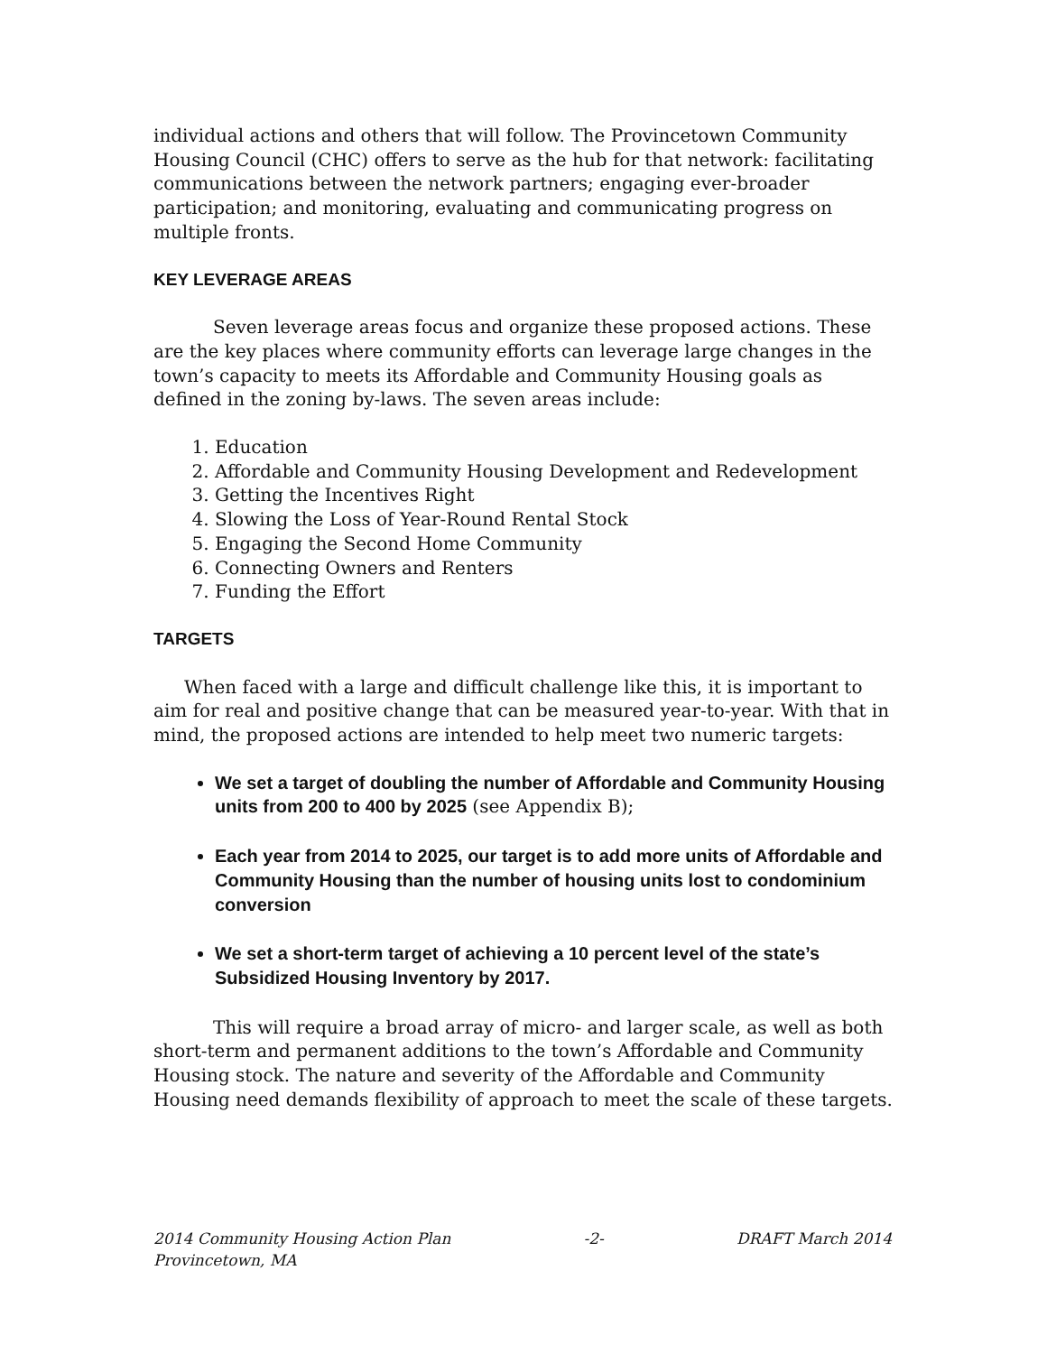individual actions and others that will follow. The Provincetown Community Housing Council (CHC) offers to serve as the hub for that network: facilitating communications between the network partners; engaging ever-broader participation; and monitoring, evaluating and communicating progress on multiple fronts.
KEY LEVERAGE AREAS
Seven leverage areas focus and organize these proposed actions. These are the key places where community efforts can leverage large changes in the town’s capacity to meets its Affordable and Community Housing goals as defined in the zoning by-laws. The seven areas include:
1. Education
2. Affordable and Community Housing Development and Redevelopment
3. Getting the Incentives Right
4. Slowing the Loss of Year-Round Rental Stock
5. Engaging the Second Home Community
6. Connecting Owners and Renters
7. Funding the Effort
TARGETS
When faced with a large and difficult challenge like this, it is important to aim for real and positive change that can be measured year-to-year. With that in mind, the proposed actions are intended to help meet two numeric targets:
We set a target of doubling the number of Affordable and Community Housing units from 200 to 400 by 2025 (see Appendix B);
Each year from 2014 to 2025, our target is to add more units of Affordable and Community Housing than the number of housing units lost to condominium conversion
We set a short-term target of achieving a 10 percent level of the state’s Subsidized Housing Inventory by 2017.
This will require a broad array of micro- and larger scale, as well as both short-term and permanent additions to the town’s Affordable and Community Housing stock. The nature and severity of the Affordable and Community Housing need demands flexibility of approach to meet the scale of these targets.
2014 Community Housing Action Plan -2- DRAFT March 2014
Provincetown, MA